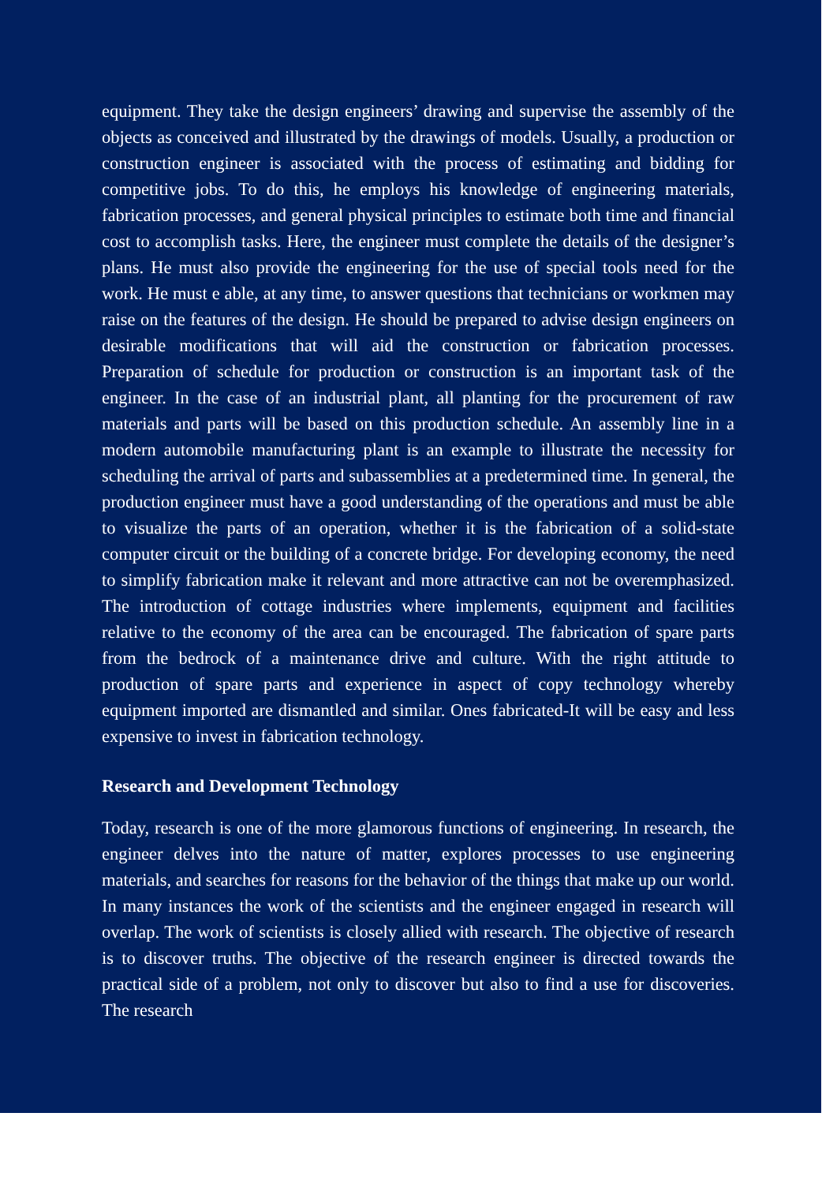equipment. They take the design engineers’ drawing and supervise the assembly of the objects as conceived and illustrated by the drawings of models. Usually, a production or construction engineer is associated with the process of estimating and bidding for competitive jobs. To do this, he employs his knowledge of engineering materials, fabrication processes, and general physical principles to estimate both time and financial cost to accomplish tasks. Here, the engineer must complete the details of the designer’s plans. He must also provide the engineering for the use of special tools need for the work. He must e able, at any time, to answer questions that technicians or workmen may raise on the features of the design. He should be prepared to advise design engineers on desirable modifications that will aid the construction or fabrication processes. Preparation of schedule for production or construction is an important task of the engineer. In the case of an industrial plant, all planting for the procurement of raw materials and parts will be based on this production schedule. An assembly line in a modern automobile manufacturing plant is an example to illustrate the necessity for scheduling the arrival of parts and subassemblies at a predetermined time. In general, the production engineer must have a good understanding of the operations and must be able to visualize the parts of an operation, whether it is the fabrication of a solid-state computer circuit or the building of a concrete bridge. For developing economy, the need to simplify fabrication make it relevant and more attractive can not be overemphasized. The introduction of cottage industries where implements, equipment and facilities relative to the economy of the area can be encouraged. The fabrication of spare parts from the bedrock of a maintenance drive and culture. With the right attitude to production of spare parts and experience in aspect of copy technology whereby equipment imported are dismantled and similar. Ones fabricated-It will be easy and less expensive to invest in fabrication technology.
Research and Development Technology
Today, research is one of the more glamorous functions of engineering. In research, the engineer delves into the nature of matter, explores processes to use engineering materials, and searches for reasons for the behavior of the things that make up our world. In many instances the work of the scientists and the engineer engaged in research will overlap. The work of scientists is closely allied with research. The objective of research is to discover truths. The objective of the research engineer is directed towards the practical side of a problem, not only to discover but also to find a use for discoveries. The research